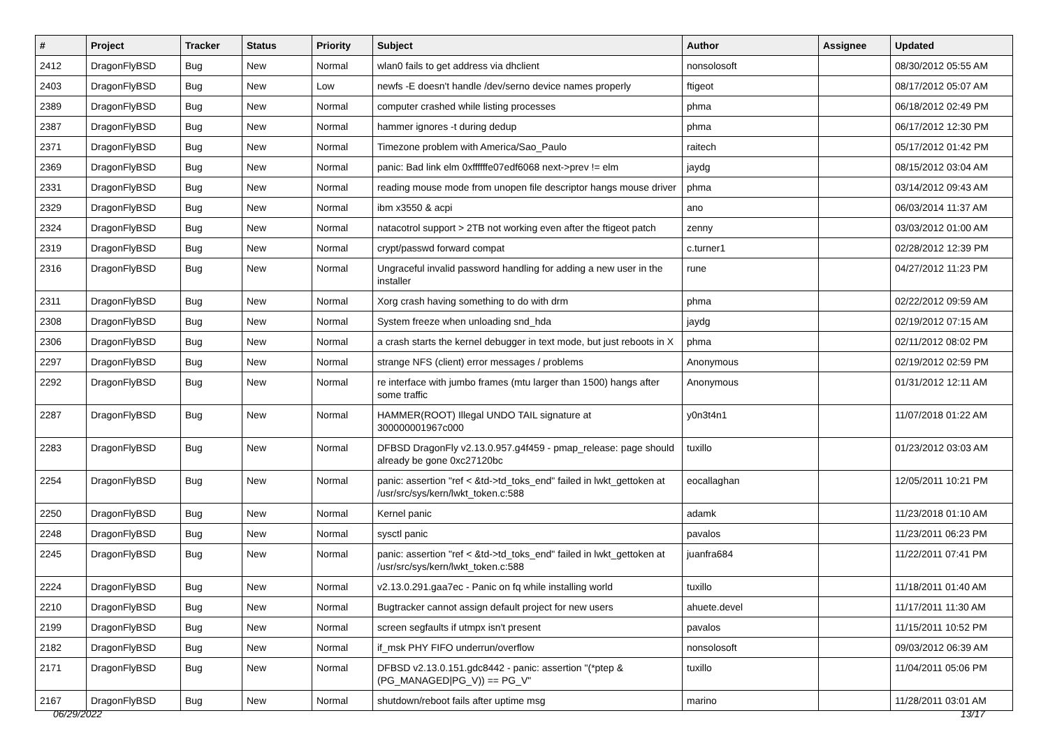| # | Project | Tracker | Status | Priority | Subject | Author | Assignee | Updated |
| --- | --- | --- | --- | --- | --- | --- | --- | --- |
| 2412 | DragonFlyBSD | Bug | New | Normal | wlan0 fails to get address via dhclient | nonsolosoft | | 08/30/2012 05:55 AM |
| 2403 | DragonFlyBSD | Bug | New | Low | newfs -E doesn't handle /dev/serno device names properly | ftigeot | | 08/17/2012 05:07 AM |
| 2389 | DragonFlyBSD | Bug | New | Normal | computer crashed while listing processes | phma | | 06/18/2012 02:49 PM |
| 2387 | DragonFlyBSD | Bug | New | Normal | hammer ignores -t during dedup | phma | | 06/17/2012 12:30 PM |
| 2371 | DragonFlyBSD | Bug | New | Normal | Timezone problem with America/Sao_Paulo | raitech | | 05/17/2012 01:42 PM |
| 2369 | DragonFlyBSD | Bug | New | Normal | panic: Bad link elm 0xffffffe07edf6068 next->prev != elm | jaydg | | 08/15/2012 03:04 AM |
| 2331 | DragonFlyBSD | Bug | New | Normal | reading mouse mode from unopen file descriptor hangs mouse driver | phma | | 03/14/2012 09:43 AM |
| 2329 | DragonFlyBSD | Bug | New | Normal | ibm x3550 & acpi | ano | | 06/03/2014 11:37 AM |
| 2324 | DragonFlyBSD | Bug | New | Normal | natacotrol support > 2TB not working even after the ftigeot patch | zenny | | 03/03/2012 01:00 AM |
| 2319 | DragonFlyBSD | Bug | New | Normal | crypt/passwd forward compat | c.turner1 | | 02/28/2012 12:39 PM |
| 2316 | DragonFlyBSD | Bug | New | Normal | Ungraceful invalid password handling for adding a new user in the installer | rune | | 04/27/2012 11:23 PM |
| 2311 | DragonFlyBSD | Bug | New | Normal | Xorg crash having something to do with drm | phma | | 02/22/2012 09:59 AM |
| 2308 | DragonFlyBSD | Bug | New | Normal | System freeze when unloading snd_hda | jaydg | | 02/19/2012 07:15 AM |
| 2306 | DragonFlyBSD | Bug | New | Normal | a crash starts the kernel debugger in text mode, but just reboots in X | phma | | 02/11/2012 08:02 PM |
| 2297 | DragonFlyBSD | Bug | New | Normal | strange NFS (client) error messages / problems | Anonymous | | 02/19/2012 02:59 PM |
| 2292 | DragonFlyBSD | Bug | New | Normal | re interface with jumbo frames (mtu larger than 1500) hangs after some traffic | Anonymous | | 01/31/2012 12:11 AM |
| 2287 | DragonFlyBSD | Bug | New | Normal | HAMMER(ROOT) Illegal UNDO TAIL signature at 300000001967c000 | y0n3t4n1 | | 11/07/2018 01:22 AM |
| 2283 | DragonFlyBSD | Bug | New | Normal | DFBSD DragonFly v2.13.0.957.g4f459 - pmap_release: page should already be gone 0xc27120bc | tuxillo | | 01/23/2012 03:03 AM |
| 2254 | DragonFlyBSD | Bug | New | Normal | panic: assertion "ref < &td->td_toks_end" failed in lwkt_gettoken at /usr/src/sys/kern/lwkt_token.c:588 | eocallaghan | | 12/05/2011 10:21 PM |
| 2250 | DragonFlyBSD | Bug | New | Normal | Kernel panic | adamk | | 11/23/2018 01:10 AM |
| 2248 | DragonFlyBSD | Bug | New | Normal | sysctl panic | pavalos | | 11/23/2011 06:23 PM |
| 2245 | DragonFlyBSD | Bug | New | Normal | panic: assertion "ref < &td->td_toks_end" failed in lwkt_gettoken at /usr/src/sys/kern/lwkt_token.c:588 | juanfra684 | | 11/22/2011 07:41 PM |
| 2224 | DragonFlyBSD | Bug | New | Normal | v2.13.0.291.gaa7ec - Panic on fq while installing world | tuxillo | | 11/18/2011 01:40 AM |
| 2210 | DragonFlyBSD | Bug | New | Normal | Bugtracker cannot assign default project for new users | ahuete.devel | | 11/17/2011 11:30 AM |
| 2199 | DragonFlyBSD | Bug | New | Normal | screen segfaults if utmpx isn't present | pavalos | | 11/15/2011 10:52 PM |
| 2182 | DragonFlyBSD | Bug | New | Normal | if_msk PHY FIFO underrun/overflow | nonsolosoft | | 09/03/2012 06:39 AM |
| 2171 | DragonFlyBSD | Bug | New | Normal | DFBSD v2.13.0.151.gdc8442 - panic: assertion "(*ptep & (PG_MANAGED/PG_V)) == PG_V" | tuxillo | | 11/04/2011 05:06 PM |
| 2167 | DragonFlyBSD | Bug | New | Normal | shutdown/reboot fails after uptime msg | marino | | 11/28/2011 03:01 AM |
06/29/2022 13/17